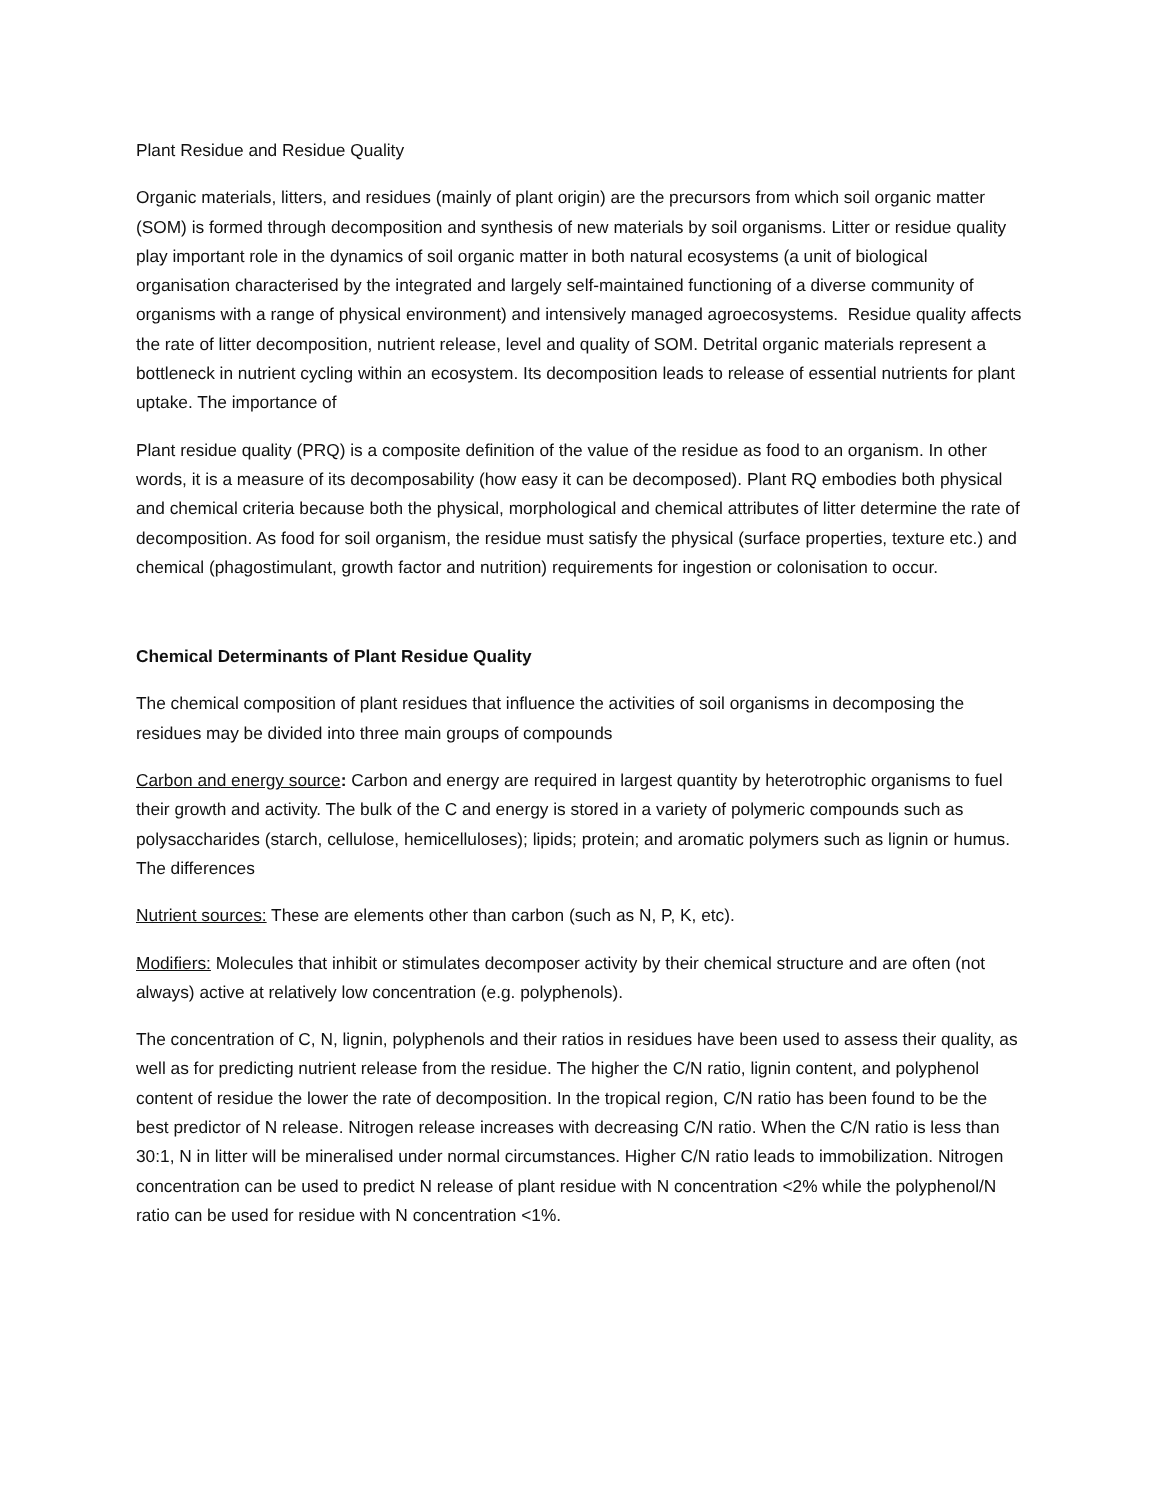Plant Residue and Residue Quality
Organic materials, litters, and residues (mainly of plant origin) are the precursors from which soil organic matter (SOM) is formed through decomposition and synthesis of new materials by soil organisms. Litter or residue quality play important role in the dynamics of soil organic matter in both natural ecosystems (a unit of biological organisation characterised by the integrated and largely self-maintained functioning of a diverse community of organisms with a range of physical environment) and intensively managed agroecosystems. Residue quality affects the rate of litter decomposition, nutrient release, level and quality of SOM. Detrital organic materials represent a bottleneck in nutrient cycling within an ecosystem. Its decomposition leads to release of essential nutrients for plant uptake. The importance of
Plant residue quality (PRQ) is a composite definition of the value of the residue as food to an organism. In other words, it is a measure of its decomposability (how easy it can be decomposed). Plant RQ embodies both physical and chemical criteria because both the physical, morphological and chemical attributes of litter determine the rate of decomposition. As food for soil organism, the residue must satisfy the physical (surface properties, texture etc.) and chemical (phagostimulant, growth factor and nutrition) requirements for ingestion or colonisation to occur.
Chemical Determinants of Plant Residue Quality
The chemical composition of plant residues that influence the activities of soil organisms in decomposing the residues may be divided into three main groups of compounds
Carbon and energy source: Carbon and energy are required in largest quantity by heterotrophic organisms to fuel their growth and activity. The bulk of the C and energy is stored in a variety of polymeric compounds such as polysaccharides (starch, cellulose, hemicelluloses); lipids; protein; and aromatic polymers such as lignin or humus. The differences
Nutrient sources: These are elements other than carbon (such as N, P, K, etc).
Modifiers: Molecules that inhibit or stimulates decomposer activity by their chemical structure and are often (not always) active at relatively low concentration (e.g. polyphenols).
The concentration of C, N, lignin, polyphenols and their ratios in residues have been used to assess their quality, as well as for predicting nutrient release from the residue. The higher the C/N ratio, lignin content, and polyphenol content of residue the lower the rate of decomposition. In the tropical region, C/N ratio has been found to be the best predictor of N release. Nitrogen release increases with decreasing C/N ratio. When the C/N ratio is less than 30:1, N in litter will be mineralised under normal circumstances. Higher C/N ratio leads to immobilization. Nitrogen concentration can be used to predict N release of plant residue with N concentration <2% while the polyphenol/N ratio can be used for residue with N concentration <1%.